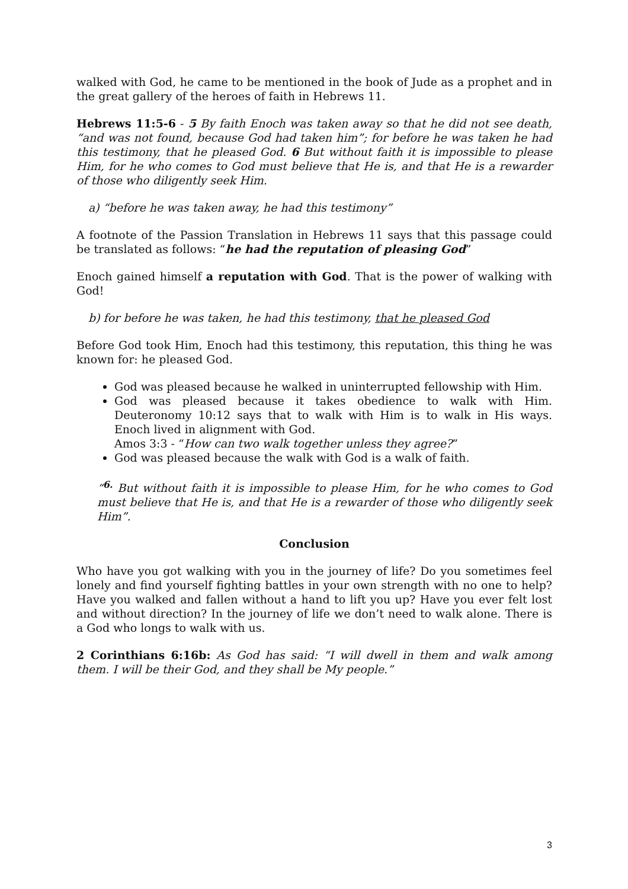walked with God, he came to be mentioned in the book of Jude as a prophet and in the great gallery of the heroes of faith in Hebrews 11.
Hebrews 11:5-6 - 5 By faith Enoch was taken away so that he did not see death, “and was not found, because God had taken him”; for before he was taken he had this testimony, that he pleased God. 6 But without faith it is impossible to please Him, for he who comes to God must believe that He is, and that He is a rewarder of those who diligently seek Him.
a) “before he was taken away, he had this testimony”
A footnote of the Passion Translation in Hebrews 11 says that this passage could be translated as follows: “he had the reputation of pleasing God”
Enoch gained himself a reputation with God. That is the power of walking with God!
b) for before he was taken, he had this testimony, that he pleased God
Before God took Him, Enoch had this testimony, this reputation, this thing he was known for: he pleased God.
God was pleased because he walked in uninterrupted fellowship with Him.
God was pleased because it takes obedience to walk with Him. Deuteronomy 10:12 says that to walk with Him is to walk in His ways. Enoch lived in alignment with God.
Amos 3:3 - “How can two walk together unless they agree?”
God was pleased because the walk with God is a walk of faith.
“<sup>6.</sup> But without faith it is impossible to please Him, for he who comes to God must believe that He is, and that He is a rewarder of those who diligently seek Him”.
Conclusion
Who have you got walking with you in the journey of life? Do you sometimes feel lonely and find yourself fighting battles in your own strength with no one to help? Have you walked and fallen without a hand to lift you up? Have you ever felt lost and without direction? In the journey of life we don’t need to walk alone. There is a God who longs to walk with us.
2 Corinthians 6:16b: As God has said: “I will dwell in them and walk among them. I will be their God, and they shall be My people.”
3